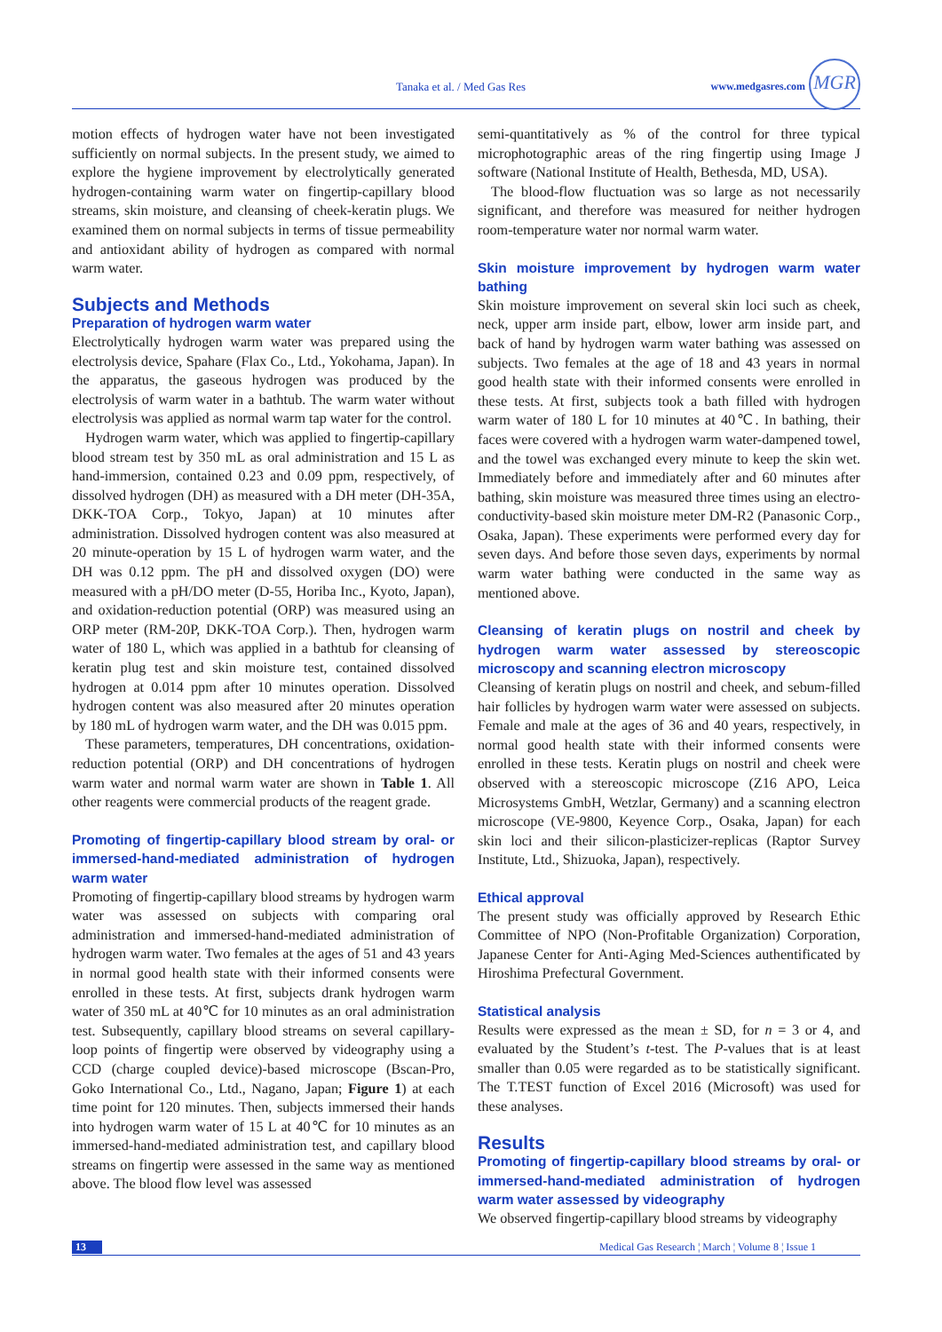Tanaka et al. / Med Gas Res www.medgasres.com
MGR
motion effects of hydrogen water have not been investigated sufficiently on normal subjects. In the present study, we aimed to explore the hygiene improvement by electrolytically generated hydrogen-containing warm water on fingertip-capillary blood streams, skin moisture, and cleansing of cheek-keratin plugs. We examined them on normal subjects in terms of tissue permeability and antioxidant ability of hydrogen as compared with normal warm water.
Subjects and Methods
Preparation of hydrogen warm water
Electrolytically hydrogen warm water was prepared using the electrolysis device, Spahare (Flax Co., Ltd., Yokohama, Japan). In the apparatus, the gaseous hydrogen was produced by the electrolysis of warm water in a bathtub. The warm water without electrolysis was applied as normal warm tap water for the control.
Hydrogen warm water, which was applied to fingertip-capillary blood stream test by 350 mL as oral administration and 15 L as hand-immersion, contained 0.23 and 0.09 ppm, respectively, of dissolved hydrogen (DH) as measured with a DH meter (DH-35A, DKK-TOA Corp., Tokyo, Japan) at 10 minutes after administration. Dissolved hydrogen content was also measured at 20 minute-operation by 15 L of hydrogen warm water, and the DH was 0.12 ppm. The pH and dissolved oxygen (DO) were measured with a pH/DO meter (D-55, Horiba Inc., Kyoto, Japan), and oxidation-reduction potential (ORP) was measured using an ORP meter (RM-20P, DKK-TOA Corp.). Then, hydrogen warm water of 180 L, which was applied in a bathtub for cleansing of keratin plug test and skin moisture test, contained dissolved hydrogen at 0.014 ppm after 10 minutes operation. Dissolved hydrogen content was also measured after 20 minutes operation by 180 mL of hydrogen warm water, and the DH was 0.015 ppm.
These parameters, temperatures, DH concentrations, oxidation-reduction potential (ORP) and DH concentrations of hydrogen warm water and normal warm water are shown in Table 1. All other reagents were commercial products of the reagent grade.
Promoting of fingertip-capillary blood stream by oral- or immersed-hand-mediated administration of hydrogen warm water
Promoting of fingertip-capillary blood streams by hydrogen warm water was assessed on subjects with comparing oral administration and immersed-hand-mediated administration of hydrogen warm water. Two females at the ages of 51 and 43 years in normal good health state with their informed consents were enrolled in these tests. At first, subjects drank hydrogen warm water of 350 mL at 40℃ for 10 minutes as an oral administration test. Subsequently, capillary blood streams on several capillary-loop points of fingertip were observed by videography using a CCD (charge coupled device)-based microscope (Bscan-Pro, Goko International Co., Ltd., Nagano, Japan; Figure 1) at each time point for 120 minutes. Then, subjects immersed their hands into hydrogen warm water of 15 L at 40℃ for 10 minutes as an immersed-hand-mediated administration test, and capillary blood streams on fingertip were assessed in the same way as mentioned above. The blood flow level was assessed
semi-quantitatively as % of the control for three typical microphotographic areas of the ring fingertip using Image J software (National Institute of Health, Bethesda, MD, USA).
The blood-flow fluctuation was so large as not necessarily significant, and therefore was measured for neither hydrogen room-temperature water nor normal warm water.
Skin moisture improvement by hydrogen warm water bathing
Skin moisture improvement on several skin loci such as cheek, neck, upper arm inside part, elbow, lower arm inside part, and back of hand by hydrogen warm water bathing was assessed on subjects. Two females at the age of 18 and 43 years in normal good health state with their informed consents were enrolled in these tests. At first, subjects took a bath filled with hydrogen warm water of 180 L for 10 minutes at 40℃. In bathing, their faces were covered with a hydrogen warm water-dampened towel, and the towel was exchanged every minute to keep the skin wet. Immediately before and immediately after and 60 minutes after bathing, skin moisture was measured three times using an electro-conductivity-based skin moisture meter DM-R2 (Panasonic Corp., Osaka, Japan). These experiments were performed every day for seven days. And before those seven days, experiments by normal warm water bathing were conducted in the same way as mentioned above.
Cleansing of keratin plugs on nostril and cheek by hydrogen warm water assessed by stereoscopic microscopy and scanning electron microscopy
Cleansing of keratin plugs on nostril and cheek, and sebum-filled hair follicles by hydrogen warm water were assessed on subjects. Female and male at the ages of 36 and 40 years, respectively, in normal good health state with their informed consents were enrolled in these tests. Keratin plugs on nostril and cheek were observed with a stereoscopic microscope (Z16 APO, Leica Microsystems GmbH, Wetzlar, Germany) and a scanning electron microscope (VE-9800, Keyence Corp., Osaka, Japan) for each skin loci and their silicon-plasticizer-replicas (Raptor Survey Institute, Ltd., Shizuoka, Japan), respectively.
Ethical approval
The present study was officially approved by Research Ethic Committee of NPO (Non-Profitable Organization) Corporation, Japanese Center for Anti-Aging Med-Sciences authentificated by Hiroshima Prefectural Government.
Statistical analysis
Results were expressed as the mean ± SD, for n = 3 or 4, and evaluated by the Student’s t-test. The P-values that is at least smaller than 0.05 were regarded as to be statistically significant. The T.TEST function of Excel 2016 (Microsoft) was used for these analyses.
Results
Promoting of fingertip-capillary blood streams by oral- or immersed-hand-mediated administration of hydrogen warm water assessed by videography
We observed fingertip-capillary blood streams by videography
13 Medical Gas Research ¦ March ¦ Volume 8 ¦ Issue 1